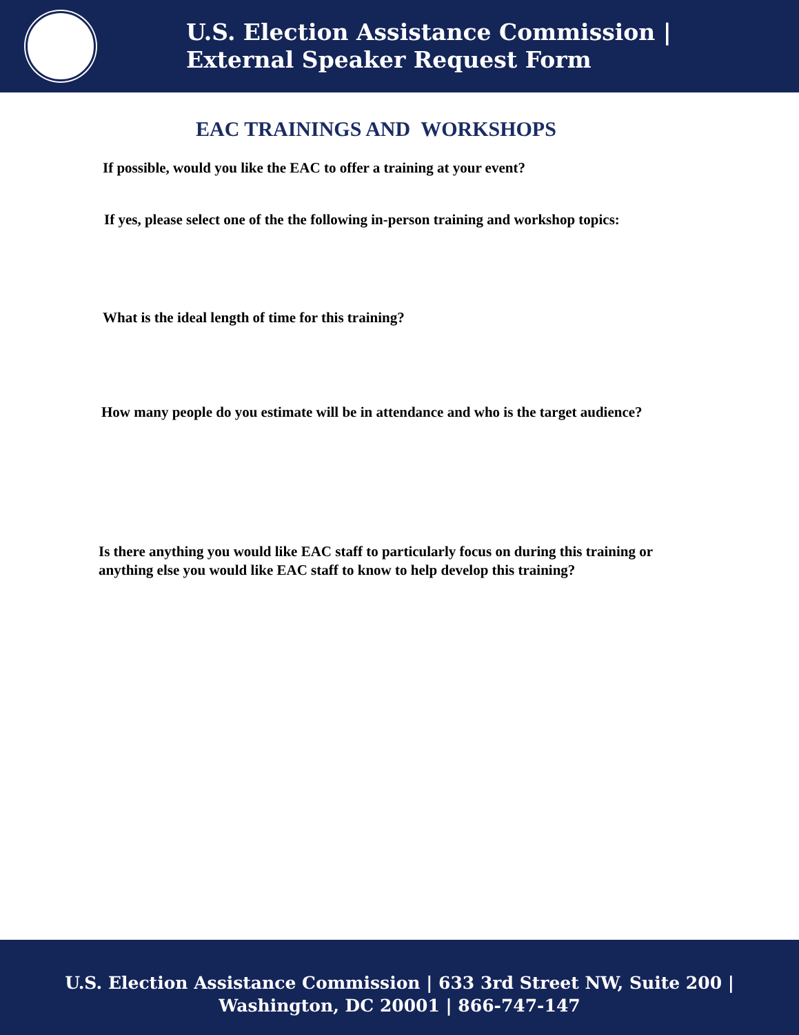U.S. Election Assistance Commission |
External Speaker Request Form
EAC TRAININGS AND WORKSHOPS
If possible, would you like the EAC to offer a training at your event?
If yes, please select one of the the following in-person training and workshop topics:
What is the ideal length of time for this training?
How many people do you estimate will be in attendance and who is the target audience?
Is there anything you would like EAC staff to particularly focus on during this training or
anything else you would like EAC staff to know to help develop this training?
U.S. Election Assistance Commission | 633 3rd Street NW, Suite 200 |
Washington, DC 20001 | 866-747-147